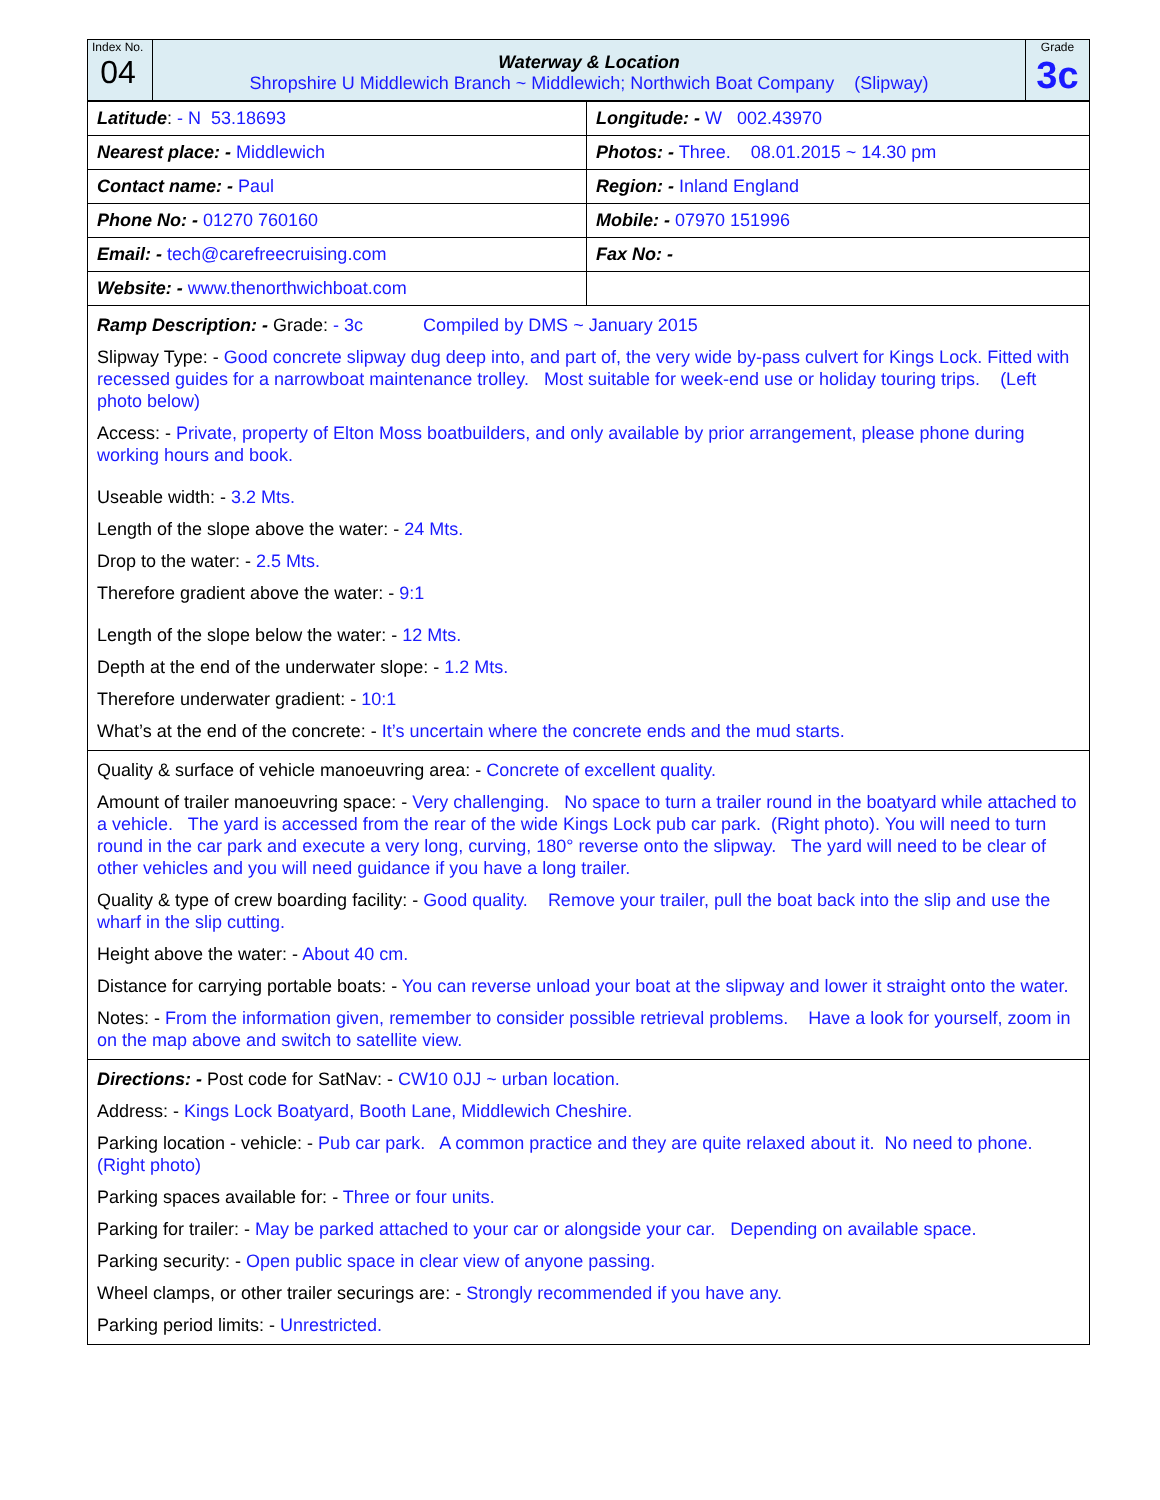| Index No. 04 | Waterway & Location Shropshire U Middlewich Branch ~ Middlewich; Northwich Boat Company (Slipway) | Grade 3c |
| Latitude : - N 53.18693 | Longitude: - W 002.43970 |
| Nearest place: - Middlewich | Photos: - Three. 08.01.2015 ~ 14.30 pm |
| Contact name: - Paul | Region: - Inland England |
| Phone No: - 01270 760160 | Mobile: - 07970 151996 |
| Email: - tech@carefreecruising.com | Fax No: - |
| Website: - www.thenorthwichboat.com | |
| Ramp Description: - Grade: - 3c Compiled by DMS ~ January 2015 Slipway Type: - Good concrete slipway dug deep into, and part of, the very wide by-pass culvert for Kings Lock. Fitted with recessed guides for a narrowboat maintenance trolley. Most suitable for week-end use or holiday touring trips. (Left photo below) Access: - Private, property of Elton Moss boatbuilders, and only available by prior arrangement, please phone during working hours and book. Useable width: - 3.2 Mts. Length of the slope above the water: - 24 Mts. Drop to the water: - 2.5 Mts. Therefore gradient above the water: - 9:1 Length of the slope below the water: - 12 Mts. Depth at the end of the underwater slope: - 1.2 Mts. Therefore underwater gradient: - 10:1 What’s at the end of the concrete: - It’s uncertain where the concrete ends and the mud starts. | |
| Quality & surface of vehicle manoeuvring area: - Concrete of excellent quality. Amount of trailer manoeuvring space: - Very challenging. No space to turn a trailer round in the boatyard while attached to a vehicle. The yard is accessed from the rear of the wide Kings Lock pub car park. (Right photo). You will need to turn round in the car park and execute a very long, curving, 180° reverse onto the slipway. The yard will need to be clear of other vehicles and you will need guidance if you have a long trailer. Quality & type of crew boarding facility: - Good quality. Remove your trailer, pull the boat back into the slip and use the wharf in the slip cutting. Height above the water: - About 40 cm. Distance for carrying portable boats: - You can reverse unload your boat at the slipway and lower it straight onto the water. Notes: - From the information given, remember to consider possible retrieval problems. Have a look for yourself, zoom in on the map above and switch to satellite view. | |
| Directions: - Post code for SatNav: - CW10 0JJ ~ urban location. Address: - Kings Lock Boatyard, Booth Lane, Middlewich Cheshire. Parking location - vehicle: - Pub car park. A common practice and they are quite relaxed about it. No need to phone. (Right photo) Parking spaces available for: - Three or four units. Parking for trailer: - May be parked attached to your car or alongside your car. Depending on available space. Parking security: - Open public space in clear view of anyone passing. Wheel clamps, or other trailer securings are: - Strongly recommended if you have any. Parking period limits: - Unrestricted. | |